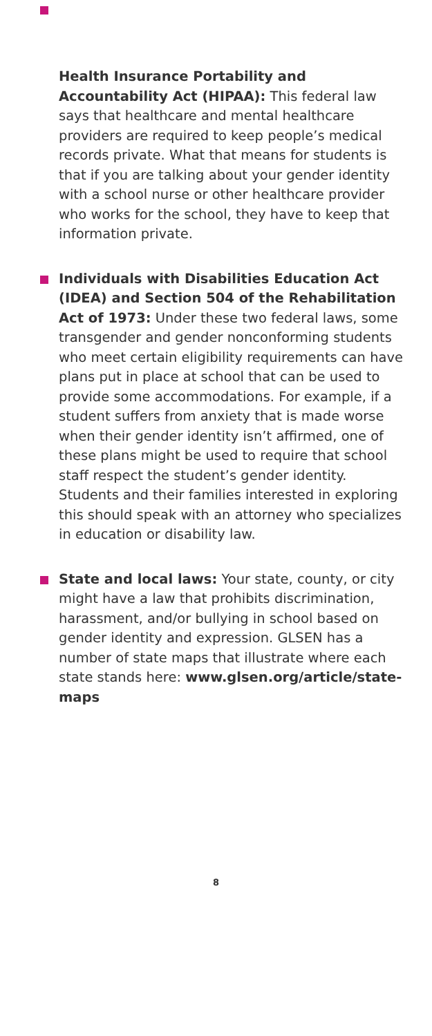Health Insurance Portability and Accountability Act (HIPAA): This federal law says that healthcare and mental healthcare providers are required to keep people’s medical records private. What that means for students is that if you are talking about your gender identity with a school nurse or other healthcare provider who works for the school, they have to keep that information private.
Individuals with Disabilities Education Act (IDEA) and Section 504 of the Rehabilitation Act of 1973: Under these two federal laws, some transgender and gender nonconforming students who meet certain eligibility requirements can have plans put in place at school that can be used to provide some accommodations. For example, if a student suffers from anxiety that is made worse when their gender identity isn’t affirmed, one of these plans might be used to require that school staff respect the student’s gender identity. Students and their families interested in exploring this should speak with an attorney who specializes in education or disability law.
State and local laws: Your state, county, or city might have a law that prohibits discrimination, harassment, and/or bullying in school based on gender identity and expression. GLSEN has a number of state maps that illustrate where each state stands here: www.glsen.org/article/state-maps
8